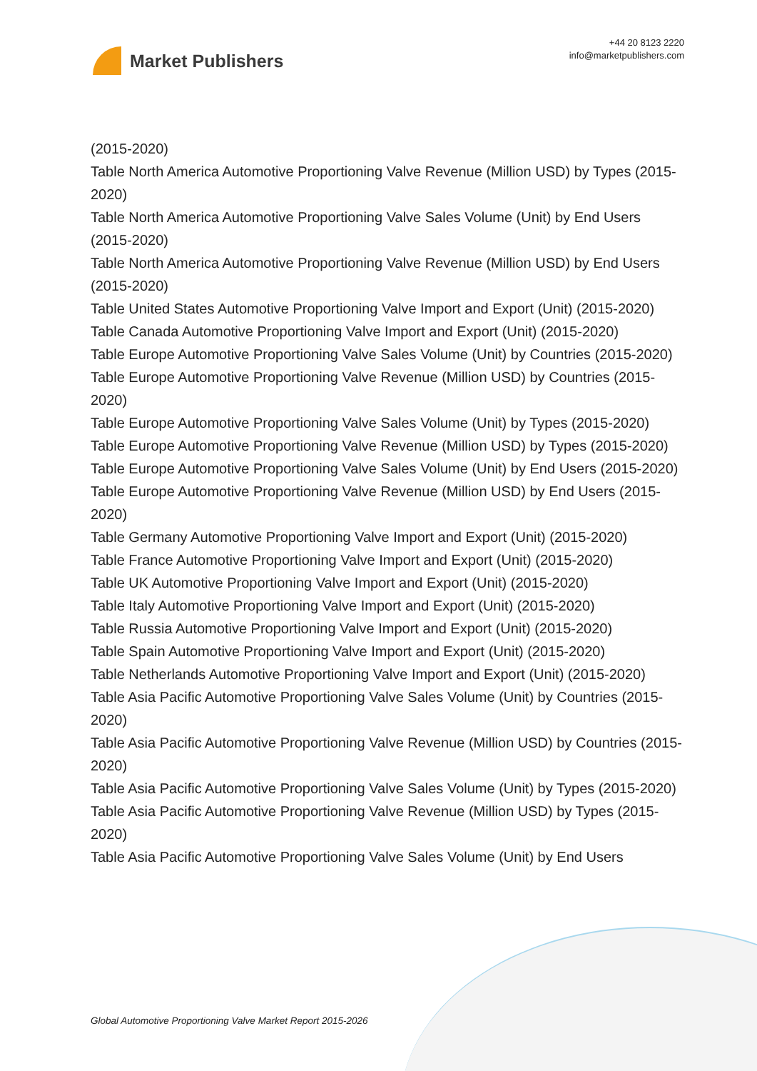Market Publishers
+44 20 8123 2220
info@marketpublishers.com
(2015-2020)
Table North America Automotive Proportioning Valve Revenue (Million USD) by Types (2015-2020)
Table North America Automotive Proportioning Valve Sales Volume (Unit) by End Users (2015-2020)
Table North America Automotive Proportioning Valve Revenue (Million USD) by End Users (2015-2020)
Table United States Automotive Proportioning Valve Import and Export (Unit) (2015-2020)
Table Canada Automotive Proportioning Valve Import and Export (Unit) (2015-2020)
Table Europe Automotive Proportioning Valve Sales Volume (Unit) by Countries (2015-2020)
Table Europe Automotive Proportioning Valve Revenue (Million USD) by Countries (2015-2020)
Table Europe Automotive Proportioning Valve Sales Volume (Unit) by Types (2015-2020)
Table Europe Automotive Proportioning Valve Revenue (Million USD) by Types (2015-2020)
Table Europe Automotive Proportioning Valve Sales Volume (Unit) by End Users (2015-2020)
Table Europe Automotive Proportioning Valve Revenue (Million USD) by End Users (2015-2020)
Table Germany Automotive Proportioning Valve Import and Export (Unit) (2015-2020)
Table France Automotive Proportioning Valve Import and Export (Unit) (2015-2020)
Table UK Automotive Proportioning Valve Import and Export (Unit) (2015-2020)
Table Italy Automotive Proportioning Valve Import and Export (Unit) (2015-2020)
Table Russia Automotive Proportioning Valve Import and Export (Unit) (2015-2020)
Table Spain Automotive Proportioning Valve Import and Export (Unit) (2015-2020)
Table Netherlands Automotive Proportioning Valve Import and Export (Unit) (2015-2020)
Table Asia Pacific Automotive Proportioning Valve Sales Volume (Unit) by Countries (2015-2020)
Table Asia Pacific Automotive Proportioning Valve Revenue (Million USD) by Countries (2015-2020)
Table Asia Pacific Automotive Proportioning Valve Sales Volume (Unit) by Types (2015-2020)
Table Asia Pacific Automotive Proportioning Valve Revenue (Million USD) by Types (2015-2020)
Table Asia Pacific Automotive Proportioning Valve Sales Volume (Unit) by End Users
Global Automotive Proportioning Valve Market Report 2015-2026